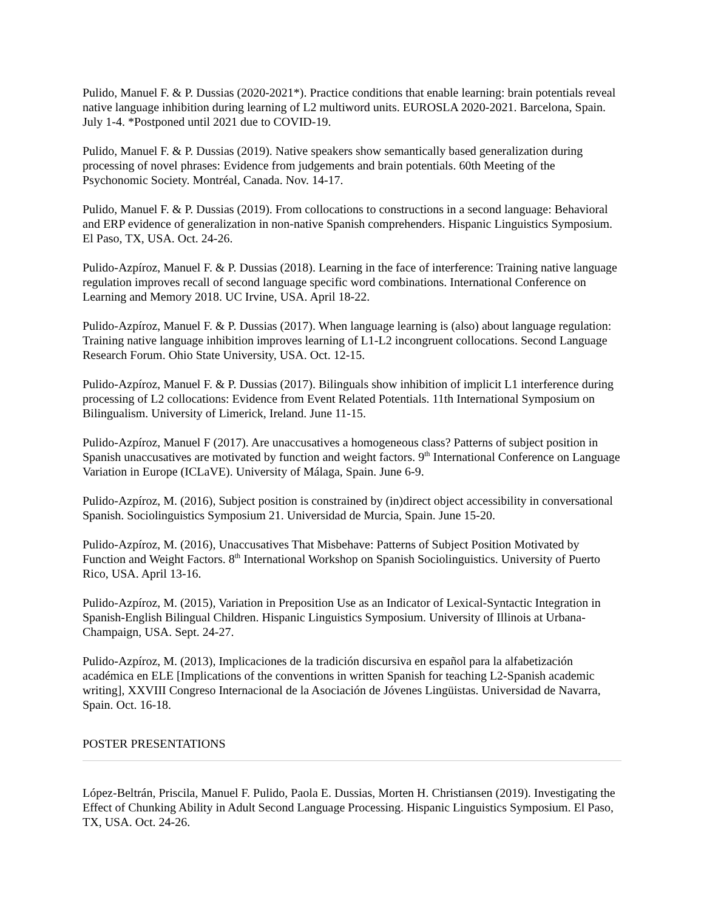Pulido, Manuel F. & P. Dussias (2020-2021*). Practice conditions that enable learning: brain potentials reveal native language inhibition during learning of L2 multiword units. EUROSLA 2020-2021. Barcelona, Spain. July 1-4. *Postponed until 2021 due to COVID-19.
Pulido, Manuel F. & P. Dussias (2019). Native speakers show semantically based generalization during processing of novel phrases: Evidence from judgements and brain potentials. 60th Meeting of the Psychonomic Society. Montréal, Canada. Nov. 14-17.
Pulido, Manuel F. & P. Dussias (2019). From collocations to constructions in a second language: Behavioral and ERP evidence of generalization in non-native Spanish comprehenders. Hispanic Linguistics Symposium. El Paso, TX, USA. Oct. 24-26.
Pulido-Azpíroz, Manuel F. & P. Dussias (2018). Learning in the face of interference: Training native language regulation improves recall of second language specific word combinations. International Conference on Learning and Memory 2018. UC Irvine, USA. April 18-22.
Pulido-Azpíroz, Manuel F. & P. Dussias (2017). When language learning is (also) about language regulation: Training native language inhibition improves learning of L1-L2 incongruent collocations. Second Language Research Forum. Ohio State University, USA. Oct. 12-15.
Pulido-Azpíroz, Manuel F. & P. Dussias (2017). Bilinguals show inhibition of implicit L1 interference during processing of L2 collocations: Evidence from Event Related Potentials. 11th International Symposium on Bilingualism. University of Limerick, Ireland. June 11-15.
Pulido-Azpíroz, Manuel F (2017). Are unaccusatives a homogeneous class? Patterns of subject position in Spanish unaccusatives are motivated by function and weight factors. 9<sup>th</sup> International Conference on Language Variation in Europe (ICLaVE). University of Málaga, Spain. June 6-9.
Pulido-Azpíroz, M. (2016), Subject position is constrained by (in)direct object accessibility in conversational Spanish. Sociolinguistics Symposium 21. Universidad de Murcia, Spain. June 15-20.
Pulido-Azpíroz, M. (2016), Unaccusatives That Misbehave: Patterns of Subject Position Motivated by Function and Weight Factors. 8<sup>th</sup> International Workshop on Spanish Sociolinguistics. University of Puerto Rico, USA. April 13-16.
Pulido-Azpíroz, M. (2015), Variation in Preposition Use as an Indicator of Lexical-Syntactic Integration in Spanish-English Bilingual Children. Hispanic Linguistics Symposium. University of Illinois at Urbana-Champaign, USA. Sept. 24-27.
Pulido-Azpíroz, M. (2013), Implicaciones de la tradición discursiva en español para la alfabetización académica en ELE [Implications of the conventions in written Spanish for teaching L2-Spanish academic writing], XXVIII Congreso Internacional de la Asociación de Jóvenes Lingüistas. Universidad de Navarra, Spain. Oct. 16-18.
POSTER PRESENTATIONS
López-Beltrán, Priscila, Manuel F. Pulido, Paola E. Dussias, Morten H. Christiansen (2019). Investigating the Effect of Chunking Ability in Adult Second Language Processing. Hispanic Linguistics Symposium. El Paso, TX, USA. Oct. 24-26.